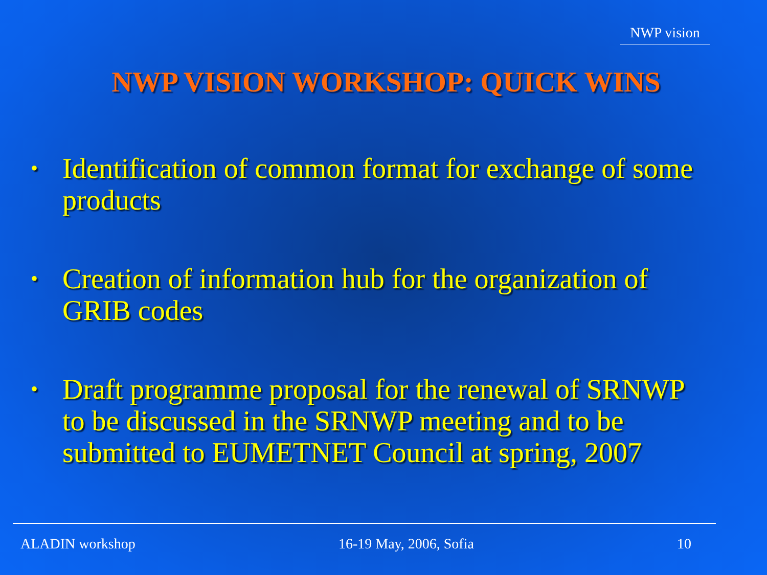NWP vision
NWP VISION WORKSHOP: QUICK WINS
• Identification of common format for exchange of some products
• Creation of information hub for the organization of GRIB codes
• Draft programme proposal for the renewal of SRNWP to be discussed in the SRNWP meeting and to be submitted to EUMETNET Council at spring, 2007
ALADIN workshop 16-19 May, 2006, Sofia 10